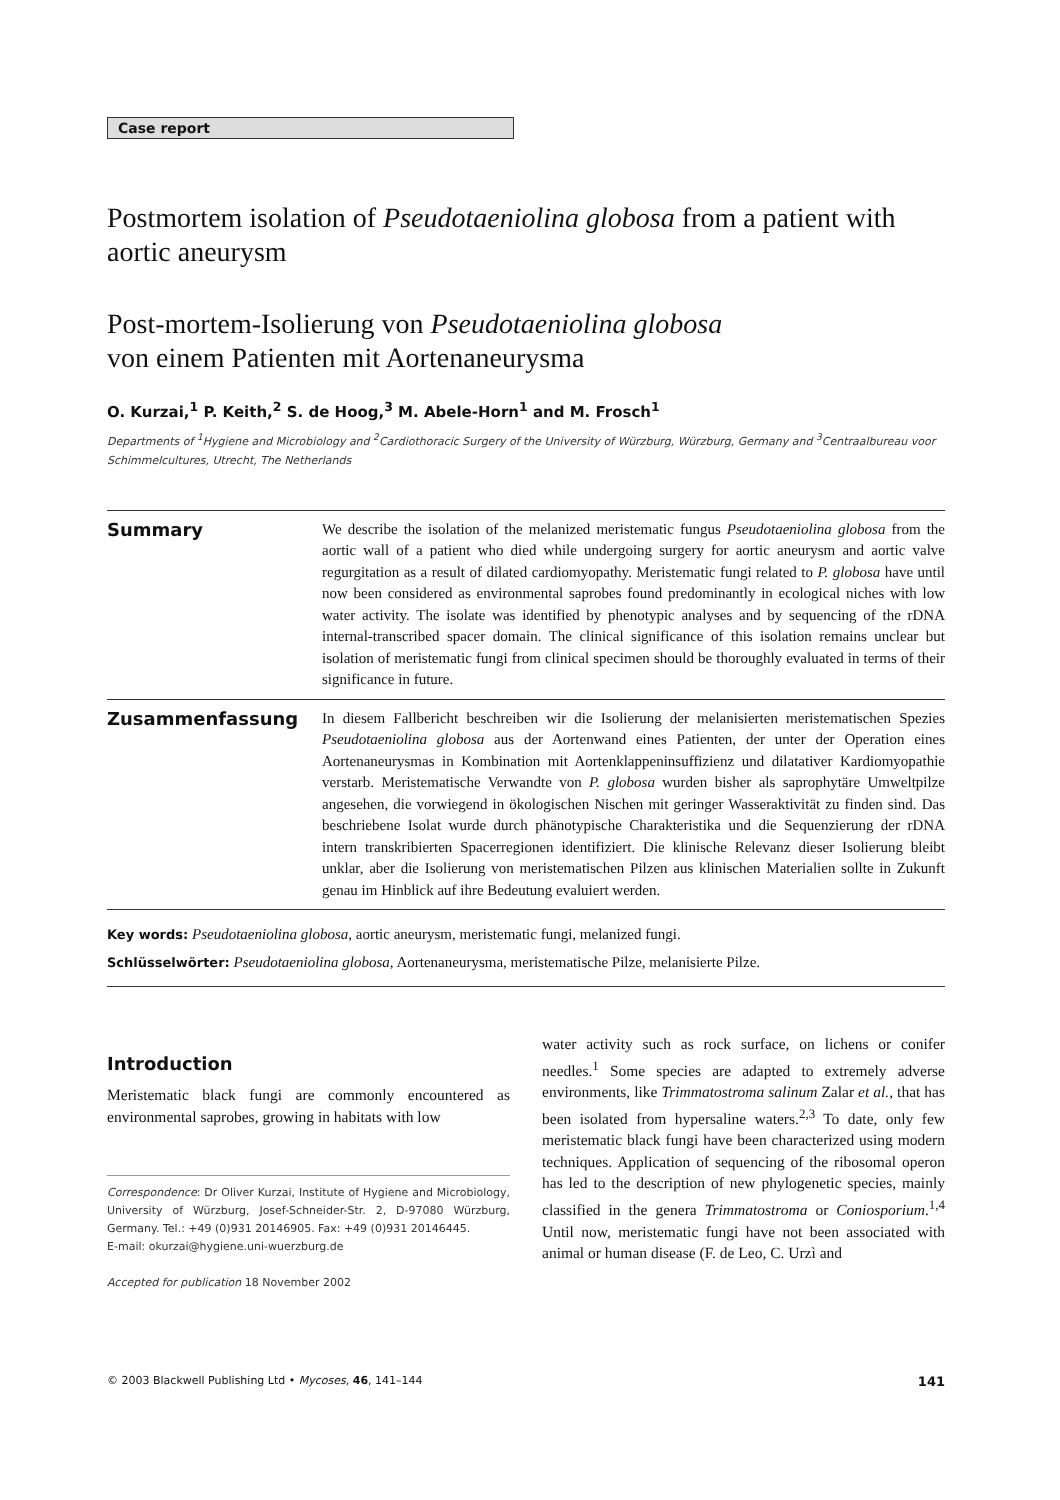Case report
Postmortem isolation of Pseudotaeniolina globosa from a patient with aortic aneurysm
Post-mortem-Isolierung von Pseudotaeniolina globosa
von einem Patienten mit Aortenaneurysma
O. Kurzai,<sup>1</sup> P. Keith,<sup>2</sup> S. de Hoog,<sup>3</sup> M. Abele-Horn<sup>1</sup> and M. Frosch<sup>1</sup>
Departments of <sup>1</sup>Hygiene and Microbiology and <sup>2</sup>Cardiothoracic Surgery of the University of Würzburg, Würzburg, Germany and <sup>3</sup>Centraalbureau voor Schimmelcultures, Utrecht, The Netherlands
Summary
We describe the isolation of the melanized meristematic fungus Pseudotaeniolina globosa from the aortic wall of a patient who died while undergoing surgery for aortic aneurysm and aortic valve regurgitation as a result of dilated cardiomyopathy. Meristematic fungi related to P. globosa have until now been considered as environmental saprobes found predominantly in ecological niches with low water activity. The isolate was identified by phenotypic analyses and by sequencing of the rDNA internal-transcribed spacer domain. The clinical significance of this isolation remains unclear but isolation of meristematic fungi from clinical specimen should be thoroughly evaluated in terms of their significance in future.
Zusammenfassung
In diesem Fallbericht beschreiben wir die Isolierung der melanisierten meristematischen Spezies Pseudotaeniolina globosa aus der Aortenwand eines Patienten, der unter der Operation eines Aortenaneurysmas in Kombination mit Aortenklappeninsuffizienz und dilatativer Kardiomyopathie verstarb. Meristematische Verwandte von P. globosa wurden bisher als saprophytäre Umweltpilze angesehen, die vorwiegend in ökologischen Nischen mit geringer Wasseraktivität zu finden sind. Das beschriebene Isolat wurde durch phänotypische Charakteristika und die Sequenzierung der rDNA intern transkribierten Spacerregionen identifiziert. Die klinische Relevanz dieser Isolierung bleibt unklar, aber die Isolierung von meristematischen Pilzen aus klinischen Materialien sollte in Zukunft genau im Hinblick auf ihre Bedeutung evaluiert werden.
Key words: Pseudotaeniolina globosa, aortic aneurysm, meristematic fungi, melanized fungi.
Schlüsselwörter: Pseudotaeniolina globosa, Aortenaneurysma, meristematische Pilze, melanisierte Pilze.
Introduction
Meristematic black fungi are commonly encountered as environmental saprobes, growing in habitats with low
Correspondence: Dr Oliver Kurzai, Institute of Hygiene and Microbiology, University of Würzburg, Josef-Schneider-Str. 2, D-97080 Würzburg, Germany. Tel.: +49 (0)931 20146905. Fax: +49 (0)931 20146445.
E-mail: okurzai@hygiene.uni-wuerzburg.de
Accepted for publication 18 November 2002
water activity such as rock surface, on lichens or conifer needles.<sup>1</sup> Some species are adapted to extremely adverse environments, like Trimmatostroma salinum Zalar et al., that has been isolated from hypersaline waters.<sup>2,3</sup> To date, only few meristematic black fungi have been characterized using modern techniques. Application of sequencing of the ribosomal operon has led to the description of new phylogenetic species, mainly classified in the genera Trimmatostroma or Coniosporium.<sup>1,4</sup> Until now, meristematic fungi have not been associated with animal or human disease (F. de Leo, C. Urzì and
© 2003 Blackwell Publishing Ltd • Mycoses, 46, 141–144 141